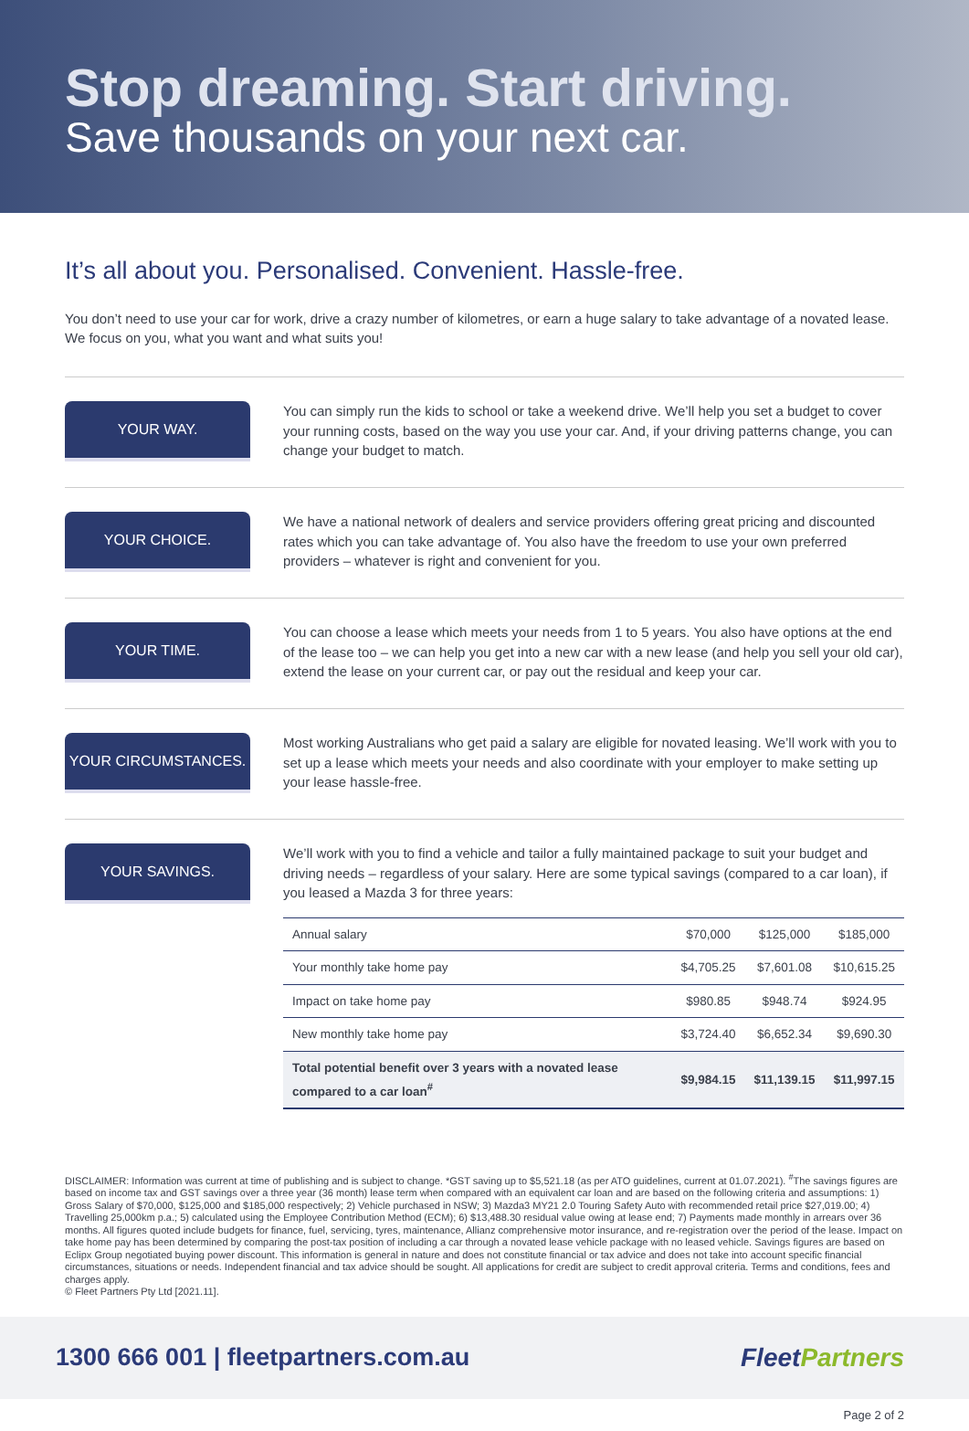Stop dreaming. Start driving.
Save thousands on your next car.
It’s all about you. Personalised. Convenient. Hassle-free.
You don’t need to use your car for work, drive a crazy number of kilometres, or earn a huge salary to take advantage of a novated lease. We focus on you, what you want and what suits you!
YOUR WAY.
You can simply run the kids to school or take a weekend drive. We’ll help you set a budget to cover your running costs, based on the way you use your car. And, if your driving patterns change, you can change your budget to match.
YOUR CHOICE.
We have a national network of dealers and service providers offering great pricing and discounted rates which you can take advantage of. You also have the freedom to use your own preferred providers – whatever is right and convenient for you.
YOUR TIME.
You can choose a lease which meets your needs from 1 to 5 years. You also have options at the end of the lease too – we can help you get into a new car with a new lease (and help you sell your old car), extend the lease on your current car, or pay out the residual and keep your car.
YOUR CIRCUMSTANCES.
Most working Australians who get paid a salary are eligible for novated leasing. We’ll work with you to set up a lease which meets your needs and also coordinate with your employer to make setting up your lease hassle-free.
YOUR SAVINGS.
We’ll work with you to find a vehicle and tailor a fully maintained package to suit your budget and driving needs – regardless of your salary. Here are some typical savings (compared to a car loan), if you leased a Mazda 3 for three years:
| Annual salary | $70,000 | $125,000 | $185,000 |
| Your monthly take home pay | $4,705.25 | $7,601.08 | $10,615.25 |
| Impact on take home pay | $980.85 | $948.74 | $924.95 |
| New monthly take home pay | $3,724.40 | $6,652.34 | $9,690.30 |
| Total potential benefit over 3 years with a novated lease compared to a car loan<sup>#</sup> | $9,984.15 | $11,139.15 | $11,997.15 |
DISCLAIMER: Information was current at time of publishing and is subject to change. *GST saving up to $5,521.18 (as per ATO guidelines, current at 01.07.2021). <sup>#</sup>The savings figures are based on income tax and GST savings over a three year (36 month) lease term when compared with an equivalent car loan and are based on the following criteria and assumptions: 1) Gross Salary of $70,000, $125,000 and $185,000 respectively; 2) Vehicle purchased in NSW; 3) Mazda3 MY21 2.0 Touring Safety Auto with recommended retail price $27,019.00; 4) Travelling 25,000km p.a.; 5) calculated using the Employee Contribution Method (ECM); 6) $13,488.30 residual value owing at lease end; 7) Payments made monthly in arrears over 36 months. All figures quoted include budgets for finance, fuel, servicing, tyres, maintenance, Allianz comprehensive motor insurance, and re-registration over the period of the lease. Impact on take home pay has been determined by comparing the post-tax position of including a car through a novated lease vehicle package with no leased vehicle. Savings figures are based on Eclipx Group negotiated buying power discount. This information is general in nature and does not constitute financial or tax advice and does not take into account specific financial circumstances, situations or needs. Independent financial and tax advice should be sought. All applications for credit are subject to credit approval criteria. Terms and conditions, fees and charges apply.
© Fleet Partners Pty Ltd [2021.11].
1300 666 001 | fleetpartners.com.au
FleetPartners
Page 2 of 2